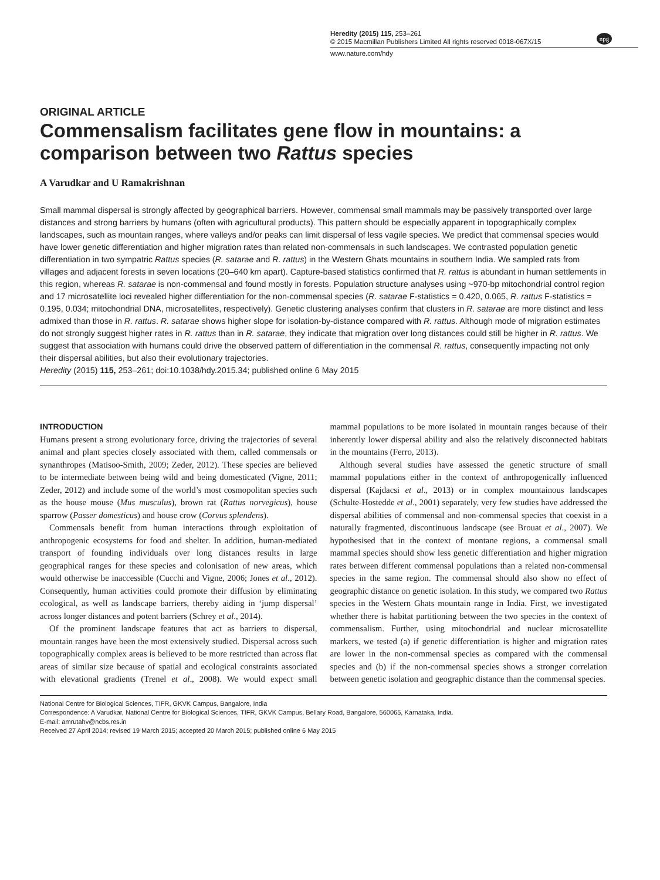Heredity (2015) 115, 253–261
© 2015 Macmillan Publishers Limited All rights reserved 0018-067X/15
www.nature.com/hdy
npg
ORIGINAL ARTICLE
Commensalism facilitates gene flow in mountains: a comparison between two Rattus species
A Varudkar and U Ramakrishnan
Small mammal dispersal is strongly affected by geographical barriers. However, commensal small mammals may be passively transported over large distances and strong barriers by humans (often with agricultural products). This pattern should be especially apparent in topographically complex landscapes, such as mountain ranges, where valleys and/or peaks can limit dispersal of less vagile species. We predict that commensal species would have lower genetic differentiation and higher migration rates than related non-commensals in such landscapes. We contrasted population genetic differentiation in two sympatric Rattus species (R. satarae and R. rattus) in the Western Ghats mountains in southern India. We sampled rats from villages and adjacent forests in seven locations (20–640 km apart). Capture-based statistics confirmed that R. rattus is abundant in human settlements in this region, whereas R. satarae is non-commensal and found mostly in forests. Population structure analyses using ~970-bp mitochondrial control region and 17 microsatellite loci revealed higher differentiation for the non-commensal species (R. satarae F-statistics = 0.420, 0.065, R. rattus F-statistics = 0.195, 0.034; mitochondrial DNA, microsatellites, respectively). Genetic clustering analyses confirm that clusters in R. satarae are more distinct and less admixed than those in R. rattus. R. satarae shows higher slope for isolation-by-distance compared with R. rattus. Although mode of migration estimates do not strongly suggest higher rates in R. rattus than in R. satarae, they indicate that migration over long distances could still be higher in R. rattus. We suggest that association with humans could drive the observed pattern of differentiation in the commensal R. rattus, consequently impacting not only their dispersal abilities, but also their evolutionary trajectories.
Heredity (2015) 115, 253–261; doi:10.1038/hdy.2015.34; published online 6 May 2015
INTRODUCTION
Humans present a strong evolutionary force, driving the trajectories of several animal and plant species closely associated with them, called commensals or synanthropes (Matisoo-Smith, 2009; Zeder, 2012). These species are believed to be intermediate between being wild and being domesticated (Vigne, 2011; Zeder, 2012) and include some of the world’s most cosmopolitan species such as the house mouse (Mus musculus), brown rat (Rattus norvegicus), house sparrow (Passer domesticus) and house crow (Corvus splendens).
Commensals benefit from human interactions through exploitation of anthropogenic ecosystems for food and shelter. In addition, human-mediated transport of founding individuals over long distances results in large geographical ranges for these species and colonisation of new areas, which would otherwise be inaccessible (Cucchi and Vigne, 2006; Jones et al., 2012). Consequently, human activities could promote their diffusion by eliminating ecological, as well as landscape barriers, thereby aiding in ‘jump dispersal’ across longer distances and potent barriers (Schrey et al., 2014).
Of the prominent landscape features that act as barriers to dispersal, mountain ranges have been the most extensively studied. Dispersal across such topographically complex areas is believed to be more restricted than across flat areas of similar size because of spatial and ecological constraints associated with elevational gradients (Trenel et al., 2008). We would expect small mammal populations to be more isolated in mountain ranges because of their inherently lower dispersal ability and also the relatively disconnected habitats in the mountains (Ferro, 2013).
Although several studies have assessed the genetic structure of small mammal populations either in the context of anthropogenically influenced dispersal (Kajdacsi et al., 2013) or in complex mountainous landscapes (Schulte-Hostedde et al., 2001) separately, very few studies have addressed the dispersal abilities of commensal and non-commensal species that coexist in a naturally fragmented, discontinuous landscape (see Brouat et al., 2007). We hypothesised that in the context of montane regions, a commensal small mammal species should show less genetic differentiation and higher migration rates between different commensal populations than a related non-commensal species in the same region. The commensal should also show no effect of geographic distance on genetic isolation. In this study, we compared two Rattus species in the Western Ghats mountain range in India. First, we investigated whether there is habitat partitioning between the two species in the context of commensalism. Further, using mitochondrial and nuclear microsatellite markers, we tested (a) if genetic differentiation is higher and migration rates are lower in the non-commensal species as compared with the commensal species and (b) if the non-commensal species shows a stronger correlation between genetic isolation and geographic distance than the commensal species.
National Centre for Biological Sciences, TIFR, GKVK Campus, Bangalore, India
Correspondence: A Varudkar, National Centre for Biological Sciences, TIFR, GKVK Campus, Bellary Road, Bangalore, 560065, Karnataka, India.
E-mail: amrutahv@ncbs.res.in
Received 27 April 2014; revised 19 March 2015; accepted 20 March 2015; published online 6 May 2015